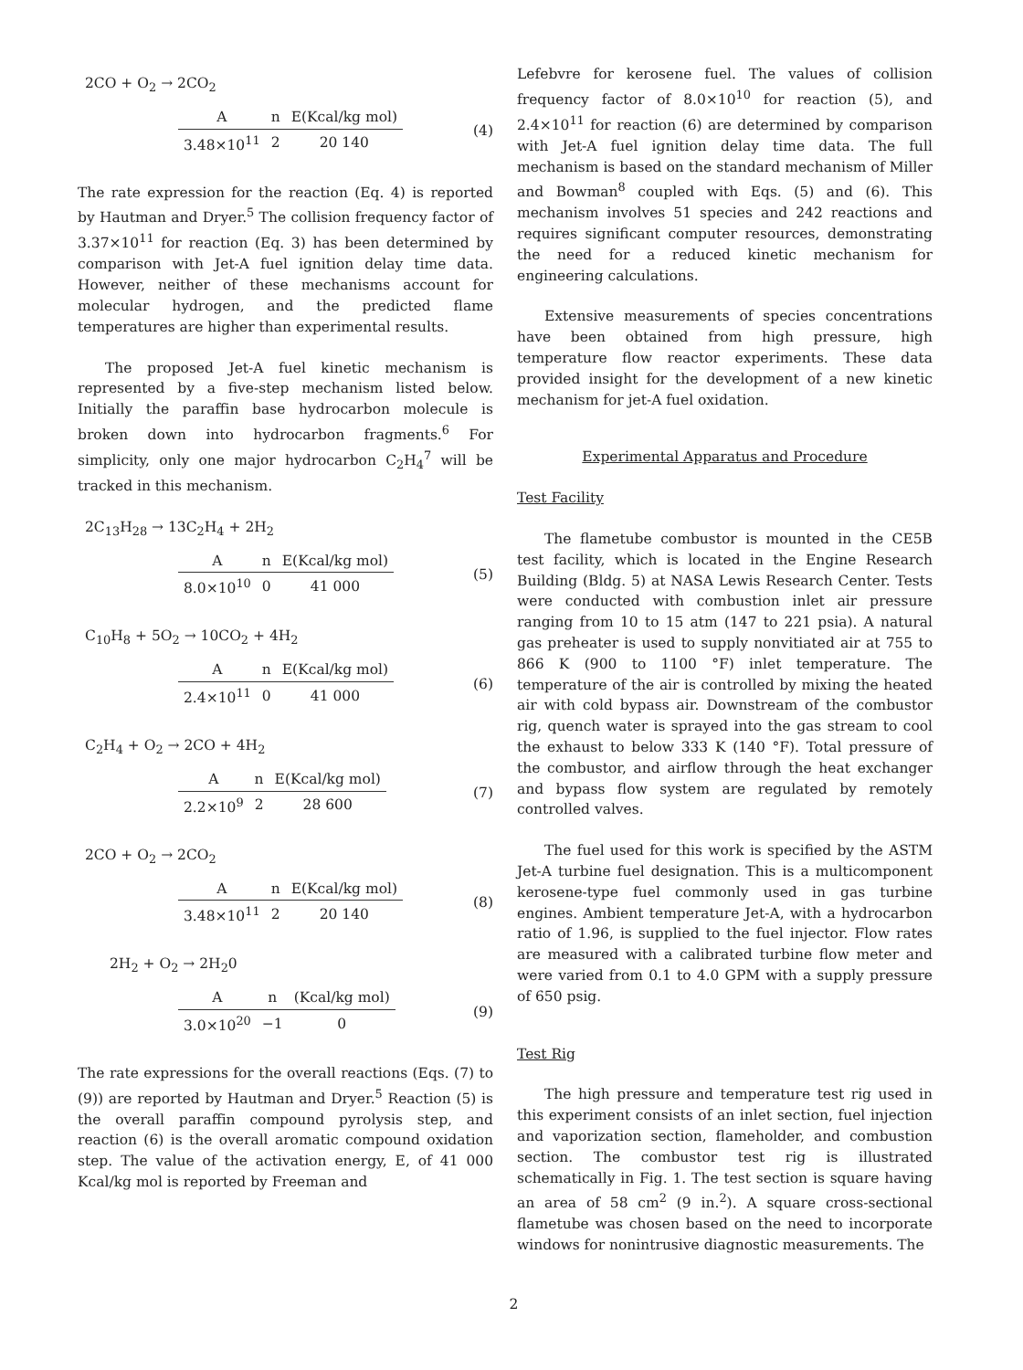2CO + O<sub>2</sub> → 2CO<sub>2</sub>
| A | n | E(Kcal/kg mol) |
| 3.48×10<sup>11</sup> | 2 | 20 140 |
(4)
The rate expression for the reaction (Eq. 4) is reported by Hautman and Dryer.<sup>5</sup> The collision frequency factor of 3.37×10<sup>11</sup> for reaction (Eq. 3) has been determined by comparison with Jet-A fuel ignition delay time data. However, neither of these mechanisms account for molecular hydrogen, and the predicted flame temperatures are higher than experimental results.
The proposed Jet-A fuel kinetic mechanism is represented by a five-step mechanism listed below. Initially the paraffin base hydrocarbon molecule is broken down into hydrocarbon fragments.<sup>6</sup> For simplicity, only one major hydrocarbon C<sub>2</sub>H<sub>4</sub><sup>7</sup> will be tracked in this mechanism.
2C<sub>13</sub>H<sub>28</sub> → 13C<sub>2</sub>H<sub>4</sub> + 2H<sub>2</sub>
| A | n | E(Kcal/kg mol) |
| 8.0×10<sup>10</sup> | 0 | 41 000 |
(5)
C<sub>10</sub>H<sub>8</sub> + 5O<sub>2</sub> → 10CO<sub>2</sub> + 4H<sub>2</sub>
| A | n | E(Kcal/kg mol) |
| 2.4×10<sup>11</sup> | 0 | 41 000 |
(6)
C<sub>2</sub>H<sub>4</sub> + O<sub>2</sub> → 2CO + 4H<sub>2</sub>
| A | n | E(Kcal/kg mol) |
| 2.2×10<sup>9</sup> | 2 | 28 600 |
(7)
2CO + O<sub>2</sub> → 2CO<sub>2</sub>
| A | n | E(Kcal/kg mol) |
| 3.48×10<sup>11</sup> | 2 | 20 140 |
(8)
2H<sub>2</sub> + O<sub>2</sub> → 2H<sub>2</sub>0
| A | n | (Kcal/kg mol) |
| 3.0×10<sup>20</sup> | −1 | 0 |
(9)
The rate expressions for the overall reactions (Eqs. (7) to (9)) are reported by Hautman and Dryer.<sup>5</sup> Reaction (5) is the overall paraffin compound pyrolysis step, and reaction (6) is the overall aromatic compound oxidation step. The value of the activation energy, E, of 41 000 Kcal/kg mol is reported by Freeman and
Lefebvre for kerosene fuel. The values of collision frequency factor of 8.0×10<sup>10</sup> for reaction (5), and 2.4×10<sup>11</sup> for reaction (6) are determined by comparison with Jet-A fuel ignition delay time data. The full mechanism is based on the standard mechanism of Miller and Bowman<sup>8</sup> coupled with Eqs. (5) and (6). This mechanism involves 51 species and 242 reactions and requires significant computer resources, demonstrating the need for a reduced kinetic mechanism for engineering calculations.
Extensive measurements of species concentrations have been obtained from high pressure, high temperature flow reactor experiments. These data provided insight for the development of a new kinetic mechanism for jet-A fuel oxidation.
Experimental Apparatus and Procedure
Test Facility
The flametube combustor is mounted in the CE5B test facility, which is located in the Engine Research Building (Bldg. 5) at NASA Lewis Research Center. Tests were conducted with combustion inlet air pressure ranging from 10 to 15 atm (147 to 221 psia). A natural gas preheater is used to supply nonvitiated air at 755 to 866 K (900 to 1100 °F) inlet temperature. The temperature of the air is controlled by mixing the heated air with cold bypass air. Downstream of the combustor rig, quench water is sprayed into the gas stream to cool the exhaust to below 333 K (140 °F). Total pressure of the combustor, and airflow through the heat exchanger and bypass flow system are regulated by remotely controlled valves.
The fuel used for this work is specified by the ASTM Jet-A turbine fuel designation. This is a multicomponent kerosene-type fuel commonly used in gas turbine engines. Ambient temperature Jet-A, with a hydrocarbon ratio of 1.96, is supplied to the fuel injector. Flow rates are measured with a calibrated turbine flow meter and were varied from 0.1 to 4.0 GPM with a supply pressure of 650 psig.
Test Rig
The high pressure and temperature test rig used in this experiment consists of an inlet section, fuel injection and vaporization section, flameholder, and combustion section. The combustor test rig is illustrated schematically in Fig. 1. The test section is square having an area of 58 cm<sup>2</sup> (9 in.<sup>2</sup>). A square cross-sectional flametube was chosen based on the need to incorporate windows for nonintrusive diagnostic measurements. The
2